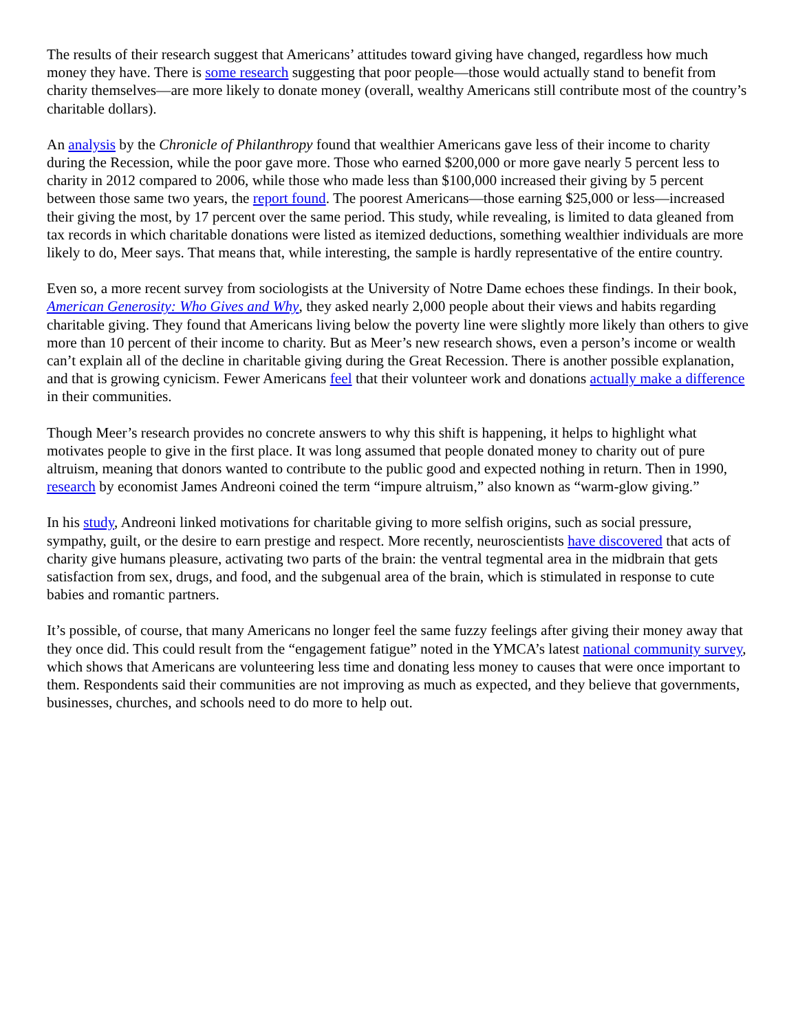The results of their research suggest that Americans’ attitudes toward giving have changed, regardless how much money they have. There is some research suggesting that poor people—those would actually stand to benefit from charity themselves—are more likely to donate money (overall, wealthy Americans still contribute most of the country’s charitable dollars).
An analysis by the Chronicle of Philanthropy found that wealthier Americans gave less of their income to charity during the Recession, while the poor gave more. Those who earned $200,000 or more gave nearly 5 percent less to charity in 2012 compared to 2006, while those who made less than $100,000 increased their giving by 5 percent between those same two years, the report found. The poorest Americans—those earning $25,000 or less—increased their giving the most, by 17 percent over the same period. This study, while revealing, is limited to data gleaned from tax records in which charitable donations were listed as itemized deductions, something wealthier individuals are more likely to do, Meer says. That means that, while interesting, the sample is hardly representative of the entire country.
Even so, a more recent survey from sociologists at the University of Notre Dame echoes these findings. In their book, American Generosity: Who Gives and Why, they asked nearly 2,000 people about their views and habits regarding charitable giving. They found that Americans living below the poverty line were slightly more likely than others to give more than 10 percent of their income to charity. But as Meer’s new research shows, even a person’s income or wealth can’t explain all of the decline in charitable giving during the Great Recession. There is another possible explanation, and that is growing cynicism. Fewer Americans feel that their volunteer work and donations actually make a difference in their communities.
Though Meer’s research provides no concrete answers to why this shift is happening, it helps to highlight what motivates people to give in the first place. It was long assumed that people donated money to charity out of pure altruism, meaning that donors wanted to contribute to the public good and expected nothing in return. Then in 1990, research by economist James Andreoni coined the term “impure altruism,” also known as “warm-glow giving.”
In his study, Andreoni linked motivations for charitable giving to more selfish origins, such as social pressure, sympathy, guilt, or the desire to earn prestige and respect. More recently, neuroscientists have discovered that acts of charity give humans pleasure, activating two parts of the brain: the ventral tegmental area in the midbrain that gets satisfaction from sex, drugs, and food, and the subgenual area of the brain, which is stimulated in response to cute babies and romantic partners.
It’s possible, of course, that many Americans no longer feel the same fuzzy feelings after giving their money away that they once did. This could result from the “engagement fatigue” noted in the YMCA’s latest national community survey, which shows that Americans are volunteering less time and donating less money to causes that were once important to them. Respondents said their communities are not improving as much as expected, and they believe that governments, businesses, churches, and schools need to do more to help out.